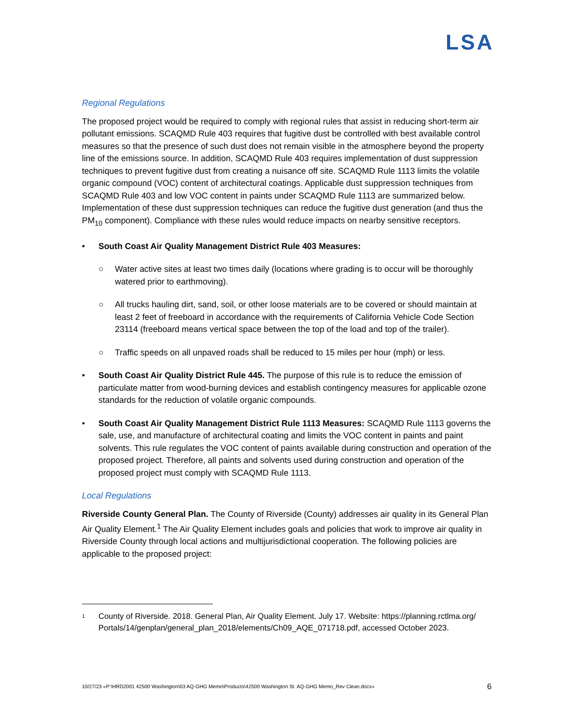LSA
Regional Regulations
The proposed project would be required to comply with regional rules that assist in reducing short-term air pollutant emissions. SCAQMD Rule 403 requires that fugitive dust be controlled with best available control measures so that the presence of such dust does not remain visible in the atmosphere beyond the property line of the emissions source. In addition, SCAQMD Rule 403 requires implementation of dust suppression techniques to prevent fugitive dust from creating a nuisance off site. SCAQMD Rule 1113 limits the volatile organic compound (VOC) content of architectural coatings. Applicable dust suppression techniques from SCAQMD Rule 403 and low VOC content in paints under SCAQMD Rule 1113 are summarized below. Implementation of these dust suppression techniques can reduce the fugitive dust generation (and thus the PM<sub>10</sub> component). Compliance with these rules would reduce impacts on nearby sensitive receptors.
• South Coast Air Quality Management District Rule 403 Measures:
○ Water active sites at least two times daily (locations where grading is to occur will be thoroughly watered prior to earthmoving).
○ All trucks hauling dirt, sand, soil, or other loose materials are to be covered or should maintain at least 2 feet of freeboard in accordance with the requirements of California Vehicle Code Section 23114 (freeboard means vertical space between the top of the load and top of the trailer).
○ Traffic speeds on all unpaved roads shall be reduced to 15 miles per hour (mph) or less.
• South Coast Air Quality District Rule 445. The purpose of this rule is to reduce the emission of particulate matter from wood-burning devices and establish contingency measures for applicable ozone standards for the reduction of volatile organic compounds.
• South Coast Air Quality Management District Rule 1113 Measures: SCAQMD Rule 1113 governs the sale, use, and manufacture of architectural coating and limits the VOC content in paints and paint solvents. This rule regulates the VOC content of paints available during construction and operation of the proposed project. Therefore, all paints and solvents used during construction and operation of the proposed project must comply with SCAQMD Rule 1113.
Local Regulations
Riverside County General Plan. The County of Riverside (County) addresses air quality in its General Plan Air Quality Element.<sup>1</sup> The Air Quality Element includes goals and policies that work to improve air quality in Riverside County through local actions and multijurisdictional cooperation. The following policies are applicable to the proposed project:
1 County of Riverside. 2018. General Plan, Air Quality Element. July 17. Website: https://planning.rctlma.org/ Portals/14/genplan/general_plan_2018/elements/Ch09_AQE_071718.pdf, accessed October 2023.
10/27/23 «P:\HRD2001 42500 Washington\03 AQ-GHG Memo\Products\42500 Washington St. AQ-GHG Memo_Rev Clean.docx» 6